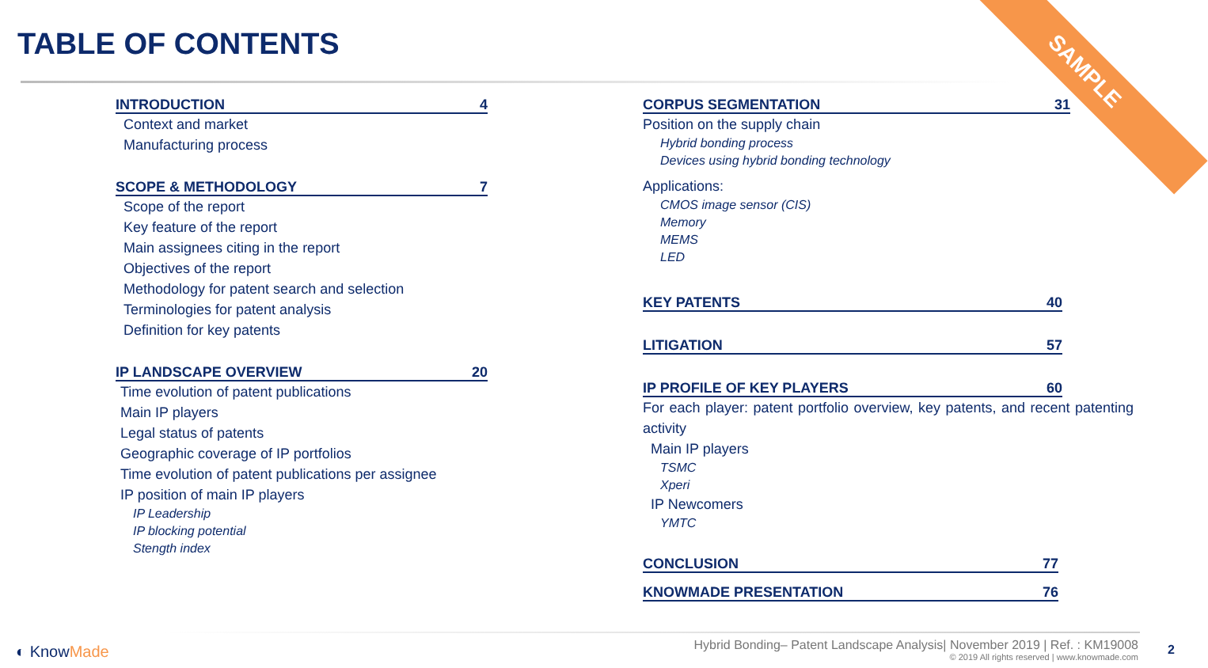TABLE OF CONTENTS SAMPLE
INTRODUCTION 4
Context and market
Manufacturing process
SCOPE & METHODOLOGY 7
Scope of the report
Key feature of the report
Main assignees citing in the report
Objectives of the report
Methodology for patent search and selection
Terminologies for patent analysis
Definition for key patents
IP LANDSCAPE OVERVIEW 20
Time evolution of patent publications
Main IP players
Legal status of patents
Geographic coverage of IP portfolios
Time evolution of patent publications per assignee
IP position of main IP players
IP Leadership
IP blocking potential
Stength index
CORPUS SEGMENTATION 31
Position on the supply chain
Hybrid bonding process
Devices using hybrid bonding technology
Applications:
CMOS image sensor (CIS)
Memory
MEMS
LED
KEY PATENTS 40
LITIGATION 57
IP PROFILE OF KEY PLAYERS 60
For each player: patent portfolio overview, key patents, and recent patenting activity
Main IP players
TSMC
Xperi
IP Newcomers
YMTC
CONCLUSION 77
KNOWMADE PRESENTATION 76
◐ KnowMade
Hybrid Bonding– Patent Landscape Analysis| November 2019 | Ref. : KM19008
© 2019 All rights reserved | www.knowmade.com
2